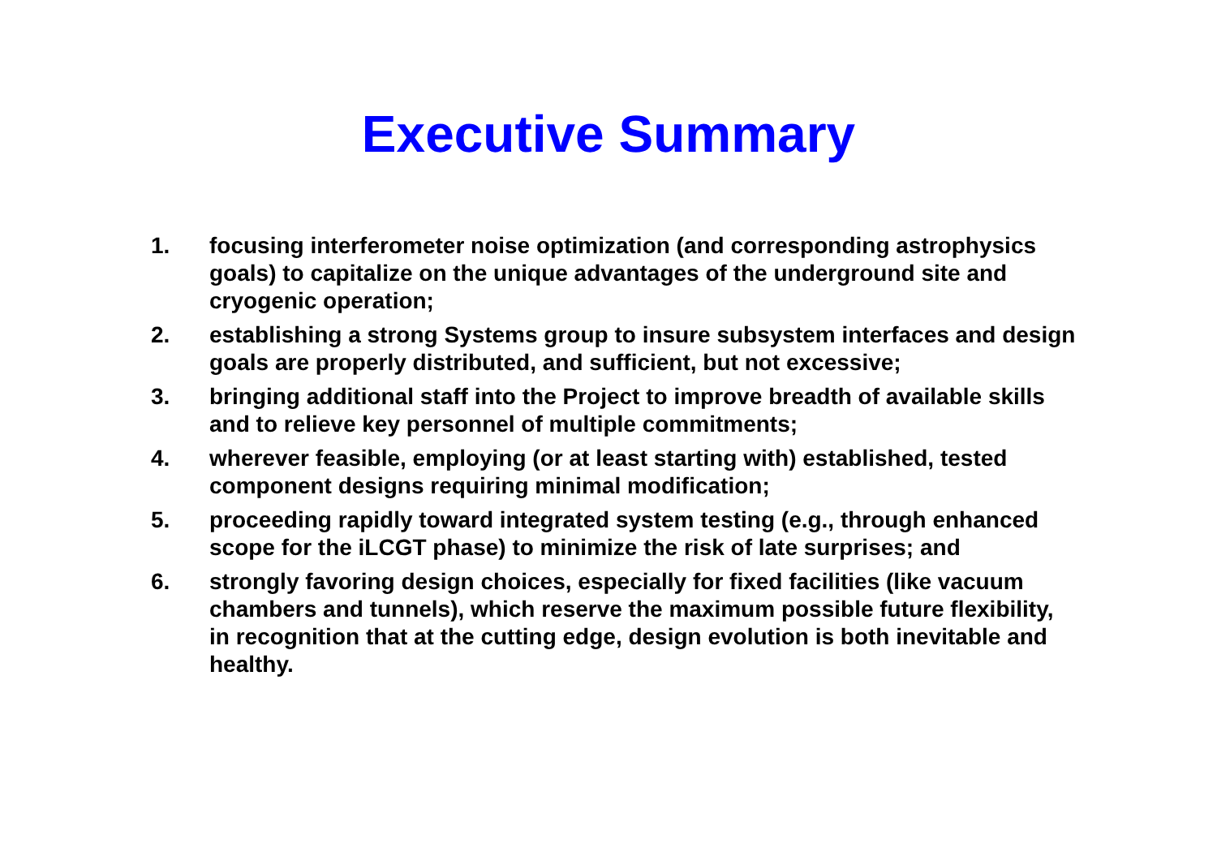Executive Summary
1. focusing interferometer noise optimization (and corresponding astrophysics goals) to capitalize on the unique advantages of the underground site and cryogenic operation;
2. establishing a strong Systems group to insure subsystem interfaces and design goals are properly distributed, and sufficient, but not excessive;
3. bringing additional staff into the Project to improve breadth of available skills and to relieve key personnel of multiple commitments;
4. wherever feasible, employing (or at least starting with) established, tested component designs requiring minimal modification;
5. proceeding rapidly toward integrated system testing (e.g., through enhanced scope for the iLCGT phase) to minimize the risk of late surprises; and
6. strongly favoring design choices, especially for fixed facilities (like vacuum chambers and tunnels), which reserve the maximum possible future flexibility, in recognition that at the cutting edge, design evolution is both inevitable and healthy.